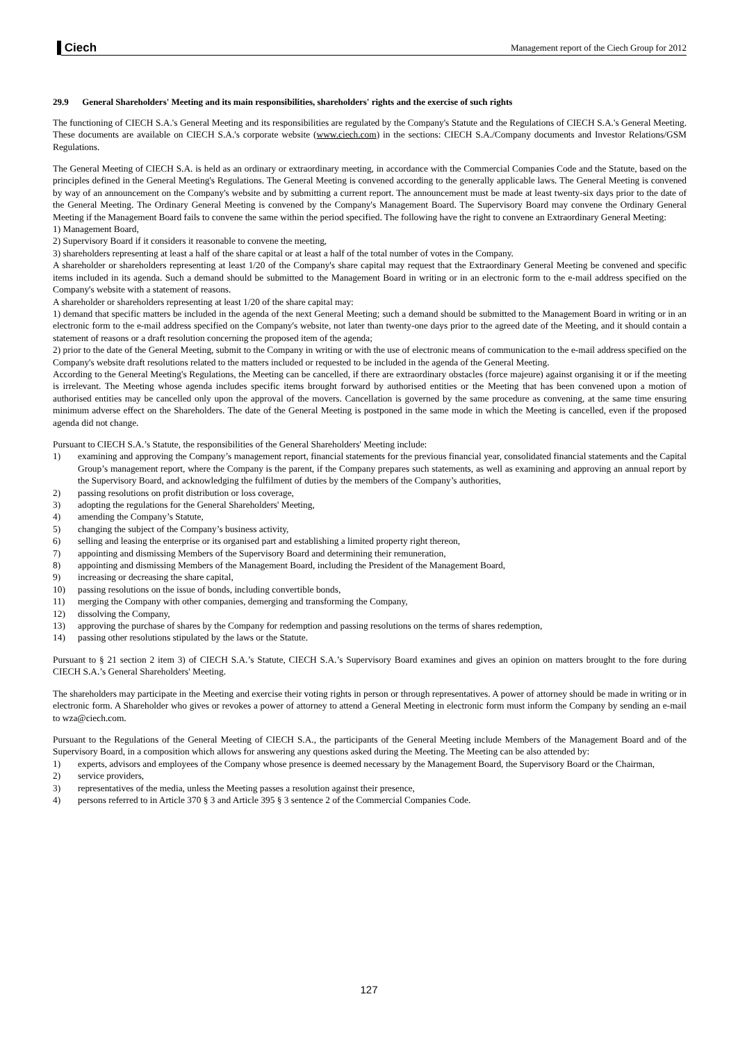▐ Ciech Management report of the Ciech Group for 2012
29.9 General Shareholders' Meeting and its main responsibilities, shareholders' rights and the exercise of such rights
The functioning of CIECH S.A.'s General Meeting and its responsibilities are regulated by the Company's Statute and the Regulations of CIECH S.A.'s General Meeting. These documents are available on CIECH S.A.'s corporate website (www.ciech.com) in the sections: CIECH S.A./Company documents and Investor Relations/GSM Regulations.
The General Meeting of CIECH S.A. is held as an ordinary or extraordinary meeting, in accordance with the Commercial Companies Code and the Statute, based on the principles defined in the General Meeting's Regulations. The General Meeting is convened according to the generally applicable laws. The General Meeting is convened by way of an announcement on the Company's website and by submitting a current report. The announcement must be made at least twenty-six days prior to the date of the General Meeting. The Ordinary General Meeting is convened by the Company's Management Board. The Supervisory Board may convene the Ordinary General Meeting if the Management Board fails to convene the same within the period specified. The following have the right to convene an Extraordinary General Meeting:
1) Management Board,
2) Supervisory Board if it considers it reasonable to convene the meeting,
3) shareholders representing at least a half of the share capital or at least a half of the total number of votes in the Company.
A shareholder or shareholders representing at least 1/20 of the Company's share capital may request that the Extraordinary General Meeting be convened and specific items included in its agenda. Such a demand should be submitted to the Management Board in writing or in an electronic form to the e-mail address specified on the Company's website with a statement of reasons.
A shareholder or shareholders representing at least 1/20 of the share capital may:
1) demand that specific matters be included in the agenda of the next General Meeting; such a demand should be submitted to the Management Board in writing or in an electronic form to the e-mail address specified on the Company's website, not later than twenty-one days prior to the agreed date of the Meeting, and it should contain a statement of reasons or a draft resolution concerning the proposed item of the agenda;
2) prior to the date of the General Meeting, submit to the Company in writing or with the use of electronic means of communication to the e-mail address specified on the Company's website draft resolutions related to the matters included or requested to be included in the agenda of the General Meeting.
According to the General Meeting's Regulations, the Meeting can be cancelled, if there are extraordinary obstacles (force majeure) against organising it or if the meeting is irrelevant. The Meeting whose agenda includes specific items brought forward by authorised entities or the Meeting that has been convened upon a motion of authorised entities may be cancelled only upon the approval of the movers. Cancellation is governed by the same procedure as convening, at the same time ensuring minimum adverse effect on the Shareholders. The date of the General Meeting is postponed in the same mode in which the Meeting is cancelled, even if the proposed agenda did not change.
Pursuant to CIECH S.A.’s Statute, the responsibilities of the General Shareholders' Meeting include:
1) examining and approving the Company’s management report, financial statements for the previous financial year, consolidated financial statements and the Capital Group’s management report, where the Company is the parent, if the Company prepares such statements, as well as examining and approving an annual report by the Supervisory Board, and acknowledging the fulfilment of duties by the members of the Company’s authorities,
2) passing resolutions on profit distribution or loss coverage,
3) adopting the regulations for the General Shareholders' Meeting,
4) amending the Company’s Statute,
5) changing the subject of the Company’s business activity,
6) selling and leasing the enterprise or its organised part and establishing a limited property right thereon,
7) appointing and dismissing Members of the Supervisory Board and determining their remuneration,
8) appointing and dismissing Members of the Management Board, including the President of the Management Board,
9) increasing or decreasing the share capital,
10) passing resolutions on the issue of bonds, including convertible bonds,
11) merging the Company with other companies, demerging and transforming the Company,
12) dissolving the Company,
13) approving the purchase of shares by the Company for redemption and passing resolutions on the terms of shares redemption,
14) passing other resolutions stipulated by the laws or the Statute.
Pursuant to § 21 section 2 item 3) of CIECH S.A.’s Statute, CIECH S.A.’s Supervisory Board examines and gives an opinion on matters brought to the fore during CIECH S.A.’s General Shareholders' Meeting.
The shareholders may participate in the Meeting and exercise their voting rights in person or through representatives. A power of attorney should be made in writing or in electronic form. A Shareholder who gives or revokes a power of attorney to attend a General Meeting in electronic form must inform the Company by sending an e-mail to wza@ciech.com.
Pursuant to the Regulations of the General Meeting of CIECH S.A., the participants of the General Meeting include Members of the Management Board and of the Supervisory Board, in a composition which allows for answering any questions asked during the Meeting. The Meeting can be also attended by:
1) experts, advisors and employees of the Company whose presence is deemed necessary by the Management Board, the Supervisory Board or the Chairman,
2) service providers,
3) representatives of the media, unless the Meeting passes a resolution against their presence,
4) persons referred to in Article 370 § 3 and Article 395 § 3 sentence 2 of the Commercial Companies Code.
127